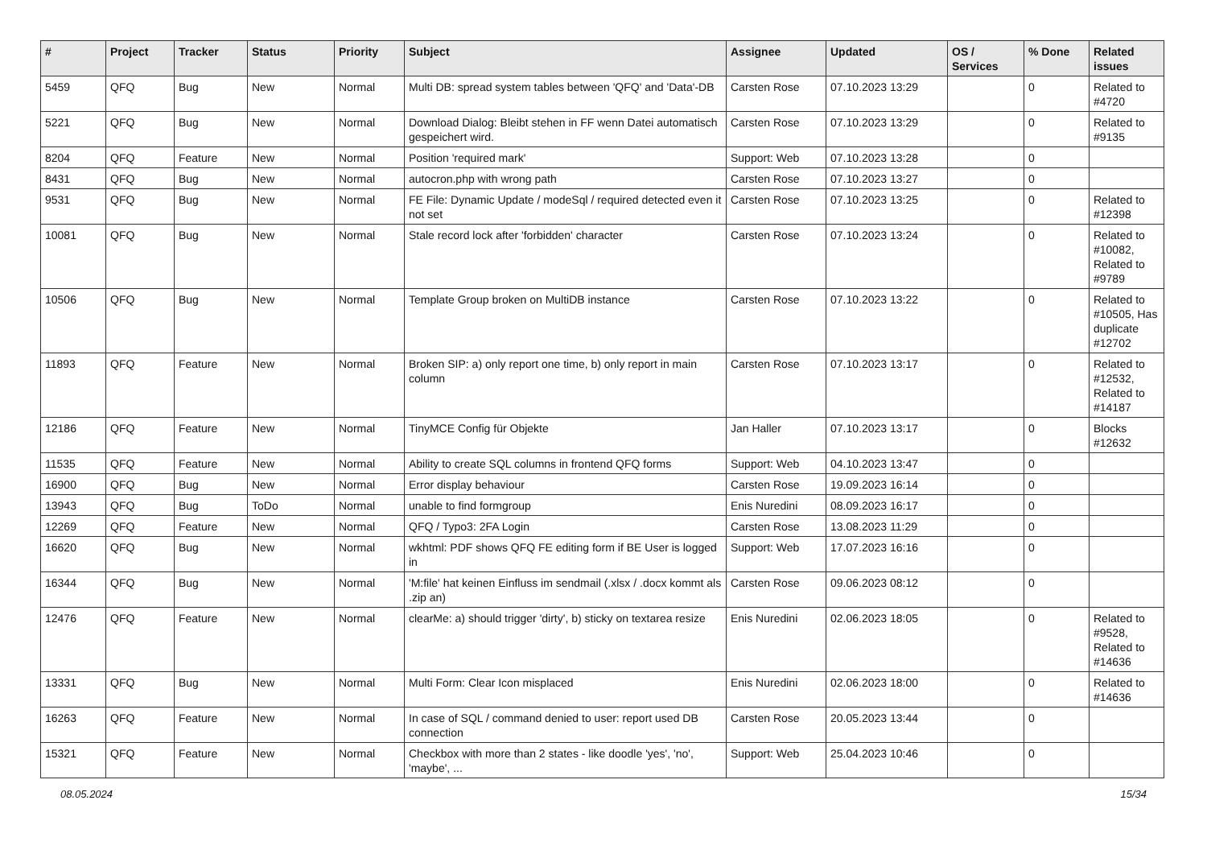| # | Project | Tracker | Status | Priority | Subject | Assignee | Updated | OS / Services | % Done | Related issues |
| --- | --- | --- | --- | --- | --- | --- | --- | --- | --- | --- |
| 5459 | QFQ | Bug | New | Normal | Multi DB: spread system tables between 'QFQ' and 'Data'-DB | Carsten Rose | 07.10.2023 13:29 | | 0 | Related to #4720 |
| 5221 | QFQ | Bug | New | Normal | Download Dialog: Bleibt stehen in FF wenn Datei automatisch gespeichert wird. | Carsten Rose | 07.10.2023 13:29 | | 0 | Related to #9135 |
| 8204 | QFQ | Feature | New | Normal | Position 'required mark' | Support: Web | 07.10.2023 13:28 | | 0 | |
| 8431 | QFQ | Bug | New | Normal | autocron.php with wrong path | Carsten Rose | 07.10.2023 13:27 | | 0 | |
| 9531 | QFQ | Bug | New | Normal | FE File: Dynamic Update / modeSql / required detected even it not set | Carsten Rose | 07.10.2023 13:25 | | 0 | Related to #12398 |
| 10081 | QFQ | Bug | New | Normal | Stale record lock after 'forbidden' character | Carsten Rose | 07.10.2023 13:24 | | 0 | Related to #10082, Related to #9789 |
| 10506 | QFQ | Bug | New | Normal | Template Group broken on MultiDB instance | Carsten Rose | 07.10.2023 13:22 | | 0 | Related to #10505, Has duplicate #12702 |
| 11893 | QFQ | Feature | New | Normal | Broken SIP: a) only report one time, b) only report in main column | Carsten Rose | 07.10.2023 13:17 | | 0 | Related to #12532, Related to #14187 |
| 12186 | QFQ | Feature | New | Normal | TinyMCE Config für Objekte | Jan Haller | 07.10.2023 13:17 | | 0 | Blocks #12632 |
| 11535 | QFQ | Feature | New | Normal | Ability to create SQL columns in frontend QFQ forms | Support: Web | 04.10.2023 13:47 | | 0 | |
| 16900 | QFQ | Bug | New | Normal | Error display behaviour | Carsten Rose | 19.09.2023 16:14 | | 0 | |
| 13943 | QFQ | Bug | ToDo | Normal | unable to find formgroup | Enis Nuredini | 08.09.2023 16:17 | | 0 | |
| 12269 | QFQ | Feature | New | Normal | QFQ / Typo3: 2FA Login | Carsten Rose | 13.08.2023 11:29 | | 0 | |
| 16620 | QFQ | Bug | New | Normal | wkhtml: PDF shows QFQ FE editing form if BE User is logged in | Support: Web | 17.07.2023 16:16 | | 0 | |
| 16344 | QFQ | Bug | New | Normal | 'M:file' hat keinen Einfluss im sendmail (.xlsx / .docx kommt als .zip an) | Carsten Rose | 09.06.2023 08:12 | | 0 | |
| 12476 | QFQ | Feature | New | Normal | clearMe: a) should trigger 'dirty', b) sticky on textarea resize | Enis Nuredini | 02.06.2023 18:05 | | 0 | Related to #9528, Related to #14636 |
| 13331 | QFQ | Bug | New | Normal | Multi Form: Clear Icon misplaced | Enis Nuredini | 02.06.2023 18:00 | | 0 | Related to #14636 |
| 16263 | QFQ | Feature | New | Normal | In case of SQL / command denied to user: report used DB connection | Carsten Rose | 20.05.2023 13:44 | | 0 | |
| 15321 | QFQ | Feature | New | Normal | Checkbox with more than 2 states - like doodle 'yes', 'no', 'maybe', ... | Support: Web | 25.04.2023 10:46 | | 0 | |
08.05.2024 15/34